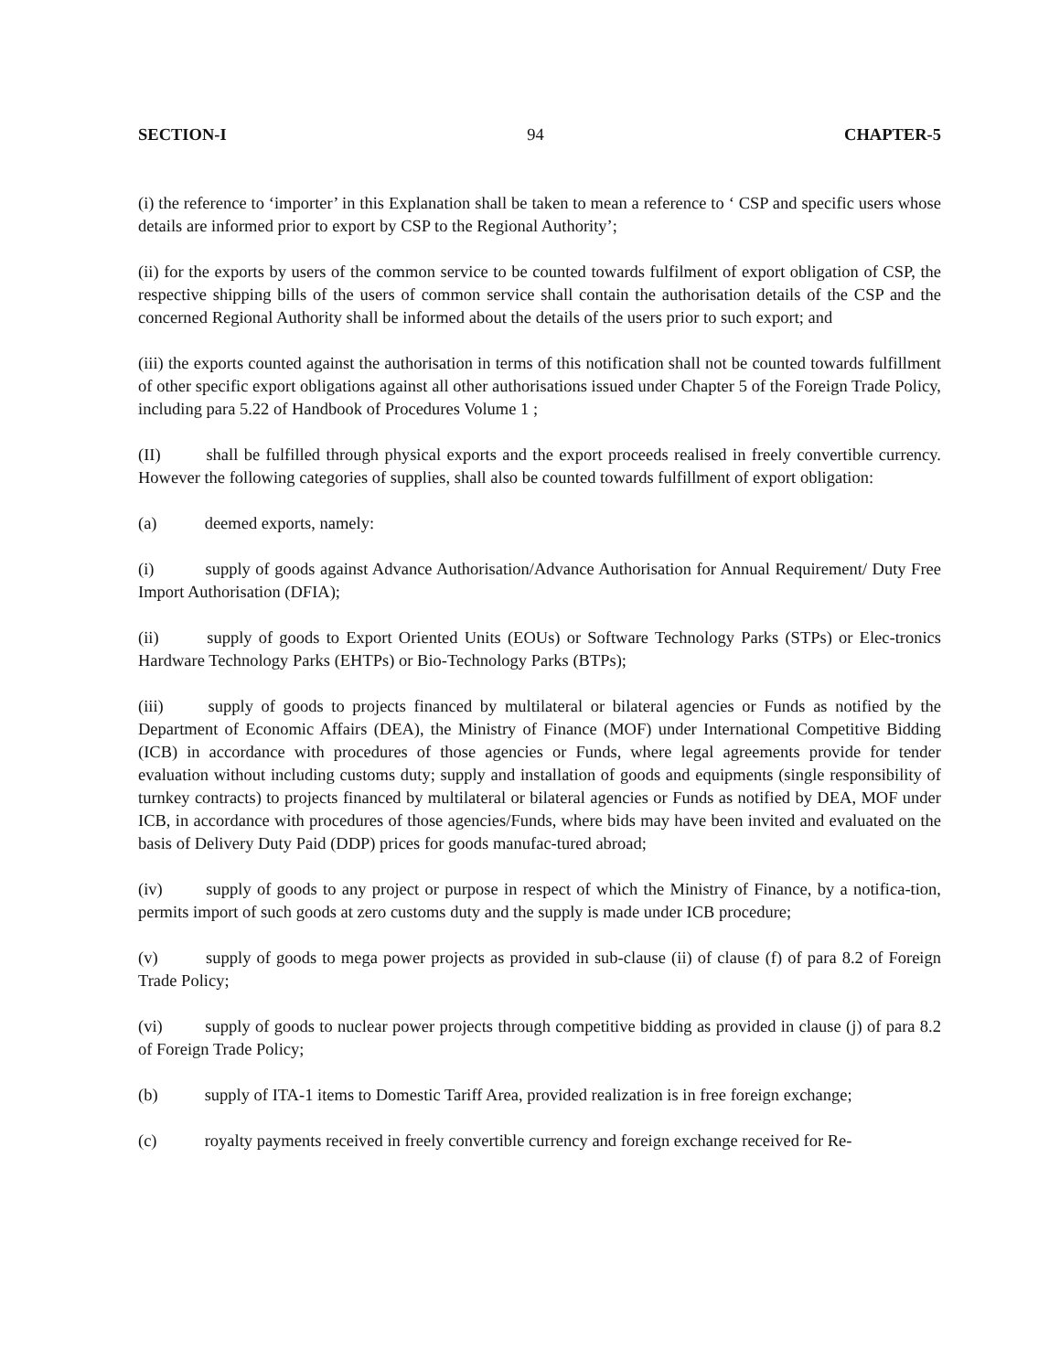SECTION-I 94 CHAPTER-5
(i) the reference to ‘importer’ in this Explanation shall be taken to mean a reference to ‘ CSP and specific users whose details are informed prior to export by CSP to the Regional Authority’;
(ii) for the exports by users of the common service to be counted towards fulfilment of export obligation of CSP, the respective shipping bills of the users of common service shall contain the authorisation details of the CSP and the concerned Regional Authority shall be informed about the details of the users prior to such export; and
(iii) the exports counted against the authorisation in terms of this notification shall not be counted towards fulfillment of other specific export obligations against all other authorisations issued under Chapter 5 of the Foreign Trade Policy, including para 5.22 of Handbook of Procedures Volume 1 ;
(II) shall be fulfilled through physical exports and the export proceeds realised in freely convertible currency. However the following categories of supplies, shall also be counted towards fulfillment of export obligation:
(a) deemed exports, namely:
(i) supply of goods against Advance Authorisation/Advance Authorisation for Annual Requirement/ Duty Free Import Authorisation (DFIA);
(ii) supply of goods to Export Oriented Units (EOUs) or Software Technology Parks (STPs) or Elec-tronics Hardware Technology Parks (EHTPs) or Bio-Technology Parks (BTPs);
(iii) supply of goods to projects financed by multilateral or bilateral agencies or Funds as notified by the Department of Economic Affairs (DEA), the Ministry of Finance (MOF) under International Competitive Bidding (ICB) in accordance with procedures of those agencies or Funds, where legal agreements provide for tender evaluation without including customs duty; supply and installation of goods and equipments (single responsibility of turnkey contracts) to projects financed by multilateral or bilateral agencies or Funds as notified by DEA, MOF under ICB, in accordance with procedures of those agencies/Funds, where bids may have been invited and evaluated on the basis of Delivery Duty Paid (DDP) prices for goods manufac-tured abroad;
(iv) supply of goods to any project or purpose in respect of which the Ministry of Finance, by a notifica-tion, permits import of such goods at zero customs duty and the supply is made under ICB procedure;
(v) supply of goods to mega power projects as provided in sub-clause (ii) of clause (f) of para 8.2 of Foreign Trade Policy;
(vi) supply of goods to nuclear power projects through competitive bidding as provided in clause (j) of para 8.2 of Foreign Trade Policy;
(b) supply of ITA-1 items to Domestic Tariff Area, provided realization is in free foreign exchange;
(c) royalty payments received in freely convertible currency and foreign exchange received for Re-